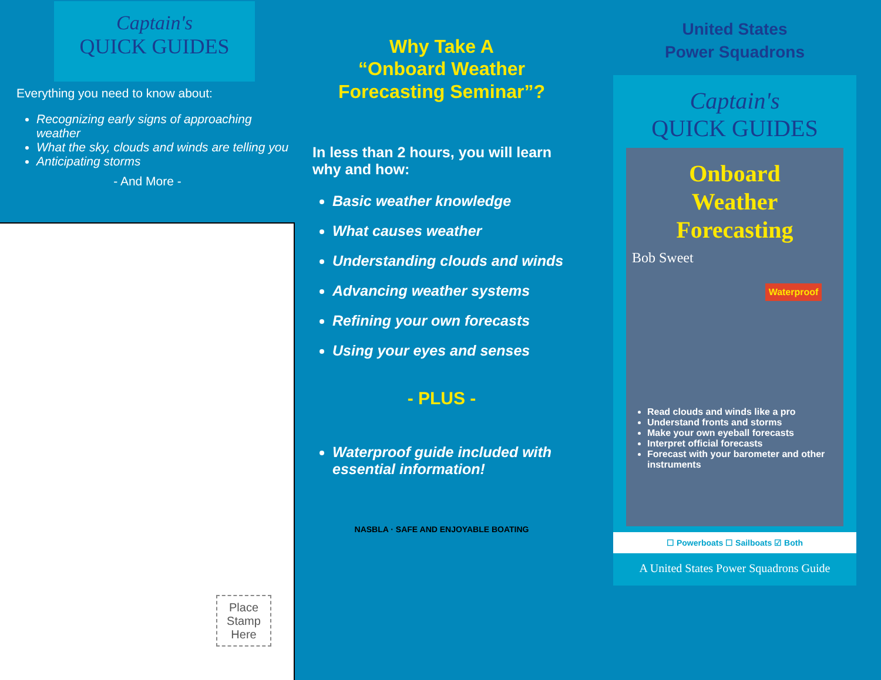Captain's
QUICK GUIDES
Everything you need to know about:
Recognizing early signs of approaching weather
What the sky, clouds and winds are telling you
Anticipating storms
- And More -
Place Stamp Here
Why Take A
“Onboard Weather
Forecasting Seminar”?
In less than 2 hours, you will learn why and how:
Basic weather knowledge
What causes weather
Understanding clouds and winds
Advancing weather systems
Refining your own forecasts
Using your eyes and senses
- PLUS -
Waterproof guide included with essential information!
NASBLA · SAFE AND ENJOYABLE BOATING
United States
Power Squadrons
Captain's
QUICK GUIDES
Onboard
Weather
Forecasting
Bob Sweet
Waterproof
Read clouds and winds like a pro
Understand fronts and storms
Make your own eyeball forecasts
Interpret official forecasts
Forecast with your barometer and other instruments
☐ Powerboats ☐ Sailboats ☑ Both
A United States Power Squadrons Guide